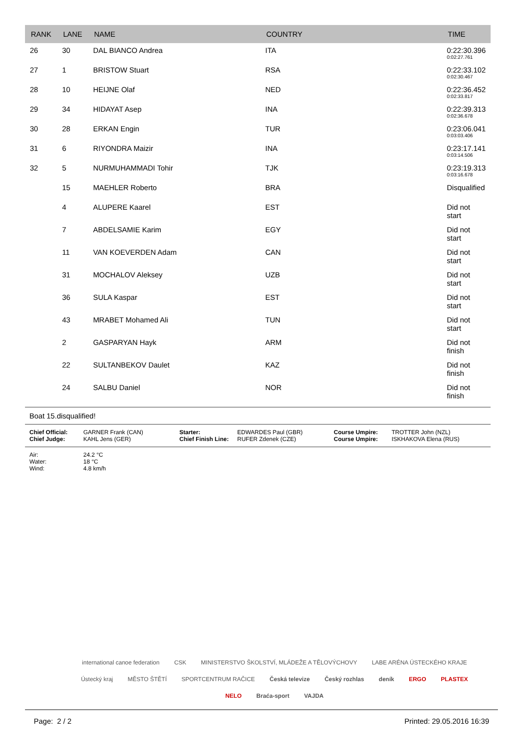| RANK | LANE | NAME | COUNTRY | TIME |
| --- | --- | --- | --- | --- |
| 26 | 30 | DAL BIANCO Andrea | ITA | 0:22:30.396 0:02:27.761 |
| 27 | 1 | BRISTOW Stuart | RSA | 0:22:33.102 0:02:30.467 |
| 28 | 10 | HEIJNE Olaf | NED | 0:22:36.452 0:02:33.817 |
| 29 | 34 | HIDAYAT Asep | INA | 0:22:39.313 0:02:36.678 |
| 30 | 28 | ERKAN Engin | TUR | 0:23:06.041 0:03:03.406 |
| 31 | 6 | RIYONDRA Maizir | INA | 0:23:17.141 0:03:14.506 |
| 32 | 5 | NURMUHAMMADI Tohir | TJK | 0:23:19.313 0:03:16.678 |
| | 15 | MAEHLER Roberto | BRA | Disqualified |
| | 4 | ALUPERE Kaarel | EST | Did not start |
| | 7 | ABDELSAMIE Karim | EGY | Did not start |
| | 11 | VAN KOEVERDEN Adam | CAN | Did not start |
| | 31 | MOCHALOV Aleksey | UZB | Did not start |
| | 36 | SULA Kaspar | EST | Did not start |
| | 43 | MRABET Mohamed Ali | TUN | Did not start |
| | 2 | GASPARYAN Hayk | ARM | Did not finish |
| | 22 | SULTANBEKOV Daulet | KAZ | Did not finish |
| | 24 | SALBU Daniel | NOR | Did not finish |
Boat 15.disqualified!
Chief Official:
Chief Judge:
GARNER Frank (CAN)
KAHL Jens (GER)
Starter:
Chief Finish Line:
EDWARDES Paul (GBR)
RUFER Zdenek (CZE)
Course Umpire:
Course Umpire:
TROTTER John (NZL)
ISKHAKOVA Elena (RUS)
Air:
Water:
Wind:
24.2 °C
18 °C
4.8 km/h
international canoe federation CSK MINISTERSTVO ŠKOLSTVÍ, MLÁDEŽE A TĚLOVÝCHOVY LABE ARÉNA ÚSTECKÉHO KRAJE Ústecký kraj MĚSTO ŠTĚTÍ SPORTCENTRUM RAČICE Česká televize Český rozhlas deník ERGO PLASTEX NELO Braća-sport VAJDA
Page: 2 / 2 Printed: 29.05.2016 16:39